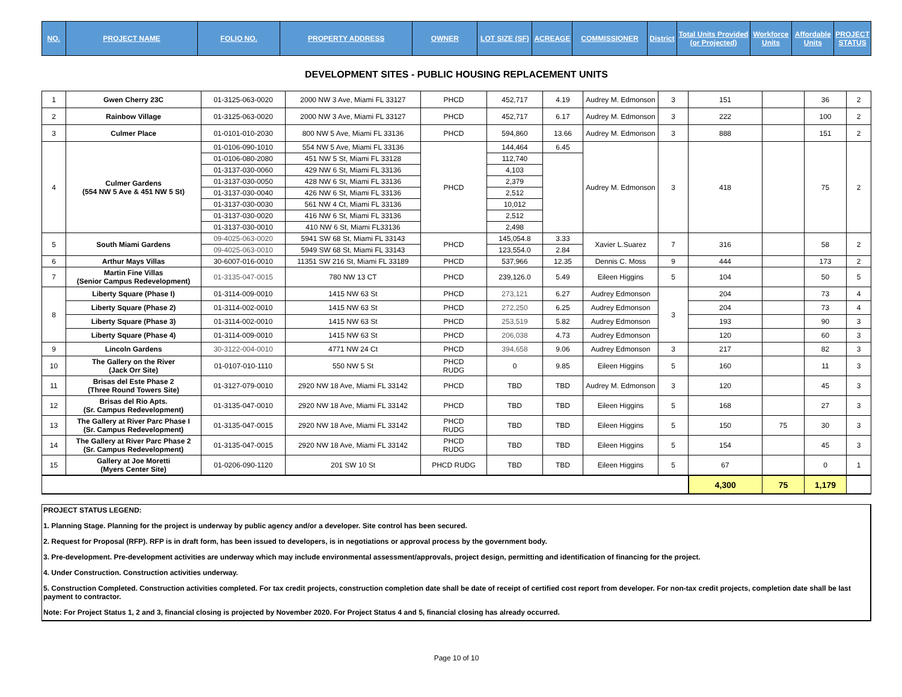| NO. | PROJECT NAME | FOLIO NO. | PROPERTY ADDRESS | OWNER | LOT SIZE (SF) | ACREAGE | COMMISSIONER | District | Total Units Provided (or Projected) | Workforce Units | Affordable Units | PROJECT STATUS |
| --- | --- | --- | --- | --- | --- | --- | --- | --- | --- | --- | --- | --- |
DEVELOPMENT SITES - PUBLIC HOUSING REPLACEMENT UNITS
| 1 | Gwen Cherry 23C | 01-3125-063-0020 | 2000 NW 3 Ave, Miami FL 33127 | PHCD | 452,717 | 4.19 | Audrey M. Edmonson | 3 | 151 | | 36 | 2 |
| 2 | Rainbow Village | 01-3125-063-0020 | 2000 NW 3 Ave, Miami FL 33127 | PHCD | 452,717 | 6.17 | Audrey M. Edmonson | 3 | 222 | | 100 | 2 |
| 3 | Culmer Place | 01-0101-010-2030 | 800 NW 5 Ave, Miami FL 33136 | PHCD | 594,860 | 13.66 | Audrey M. Edmonson | 3 | 888 | | 151 | 2 |
| 4 | Culmer Gardens (554 NW 5 Ave & 451 NW 5 St) | 01-0106-090-1010 | 554 NW 5 Ave, Miami FL 33136 | PHCD | 144,464 | 6.45 | Audrey M. Edmonson | 3 | 418 | | 75 | 2 |
| | | 01-0106-080-2080 | 451 NW 5 St, Miami FL 33128 | | 112,740 | | | | | | | |
| | | 01-3137-030-0060 | 429 NW 6 St, Miami FL 33136 | | 4,103 | | | | | | | |
| | | 01-3137-030-0050 | 428 NW 6 St, Miami FL 33136 | | 2,379 | | | | | | | |
| | | 01-3137-030-0040 | 426 NW 6 St, Miami FL 33136 | | 2,512 | | | | | | | |
| | | 01-3137-030-0030 | 561 NW 4 Ct, Miami FL 33136 | | 10,012 | | | | | | | |
| | | 01-3137-030-0020 | 416 NW 6 St, Miami FL 33136 | | 2,512 | | | | | | | |
| | | 01-3137-030-0010 | 410 NW 6 St, Miami FL33136 | | 2,498 | | | | | | | |
| 5 | South Miami Gardens | 09-4025-063-0020 | 5941 SW 68 St, Miami FL 33143 | PHCD | 145,054.8 | 3.33 | Xavier L.Suarez | 7 | 316 | | 58 | 2 |
| | | 09-4025-063-0010 | 5949 SW 68 St, Miami FL 33143 | | 123,554.0 | 2.84 | | | | | | |
| 6 | Arthur Mays Villas | 30-6007-016-0010 | 11351 SW 216 St, Miami FL 33189 | PHCD | 537,966 | 12.35 | Dennis C. Moss | 9 | 444 | | 173 | 2 |
| 7 | Martin Fine Villas (Senior Campus Redevelopment) | 01-3135-047-0015 | 780 NW 13 CT | PHCD | 239,126.0 | 5.49 | Eileen Higgins | 5 | 104 | | 50 | 5 |
| 8 | Liberty Square (Phase I) | 01-3114-009-0010 | 1415 NW 63 St | PHCD | 273,121 | 6.27 | Audrey Edmonson | 3 | 204 | | 73 | 4 |
| | Liberty Square (Phase 2) | 01-3114-002-0010 | 1415 NW 63 St | PHCD | 272,250 | 6.25 | Audrey Edmonson | | 204 | | 73 | 4 |
| | Liberty Square (Phase 3) | 01-3114-002-0010 | 1415 NW 63 St | PHCD | 253,519 | 5.82 | Audrey Edmonson | | 193 | | 90 | 3 |
| | Liberty Square (Phase 4) | 01-3114-009-0010 | 1415 NW 63 St | PHCD | 206,038 | 4.73 | Audrey Edmonson | | 120 | | 60 | 3 |
| 9 | Lincoln Gardens | 30-3122-004-0010 | 4771 NW 24 Ct | PHCD | 394,658 | 9.06 | Audrey Edmonson | 3 | 217 | | 82 | 3 |
| 10 | The Gallery on the River (Jack Orr Site) | 01-0107-010-1110 | 550 NW 5 St | PHCD RUDG | 0 | 9.85 | Eileen Higgins | 5 | 160 | | 11 | 3 |
| 11 | Brisas del Este Phase 2 (Three Round Towers Site) | 01-3127-079-0010 | 2920 NW 18 Ave, Miami FL 33142 | PHCD | TBD | TBD | Audrey M. Edmonson | 3 | 120 | | 45 | 3 |
| 12 | Brisas del Rio Apts. (Sr. Campus Redevelopment) | 01-3135-047-0010 | 2920 NW 18 Ave, Miami FL 33142 | PHCD | TBD | TBD | Eileen Higgins | 5 | 168 | | 27 | 3 |
| 13 | The Gallery at River Parc Phase I (Sr. Campus Redevelopment) | 01-3135-047-0015 | 2920 NW 18 Ave, Miami FL 33142 | PHCD RUDG | TBD | TBD | Eileen Higgins | 5 | 150 | 75 | 30 | 3 |
| 14 | The Gallery at River Parc Phase 2 (Sr. Campus Redevelopment) | 01-3135-047-0015 | 2920 NW 18 Ave, Miami FL 33142 | PHCD RUDG | TBD | TBD | Eileen Higgins | 5 | 154 | | 45 | 3 |
| 15 | Gallery at Joe Moretti (Myers Center Site) | 01-0206-090-1120 | 201 SW 10 St | PHCD RUDG | TBD | TBD | Eileen Higgins | 5 | 67 | | 0 | 1 |
| | | | | | | | | | 4,300 | 75 | 1,179 | |
PROJECT STATUS LEGEND:
1. Planning Stage. Planning for the project is underway by public agency and/or a developer. Site control has been secured.
2. Request for Proposal (RFP). RFP is in draft form, has been issued to developers, is in negotiations or approval process by the government body.
3. Pre-development. Pre-development activities are underway which may include environmental assessment/approvals, project design, permitting and identification of financing for the project.
4. Under Construction. Construction activities underway.
5. Construction Completed. Construction activities completed. For tax credit projects, construction completion date shall be date of receipt of certified cost report from developer. For non-tax credit projects, completion date shall be last payment to contractor.
Note: For Project Status 1, 2 and 3, financial closing is projected by November 2020. For Project Status 4 and 5, financial closing has already occurred.
Page 10 of 10